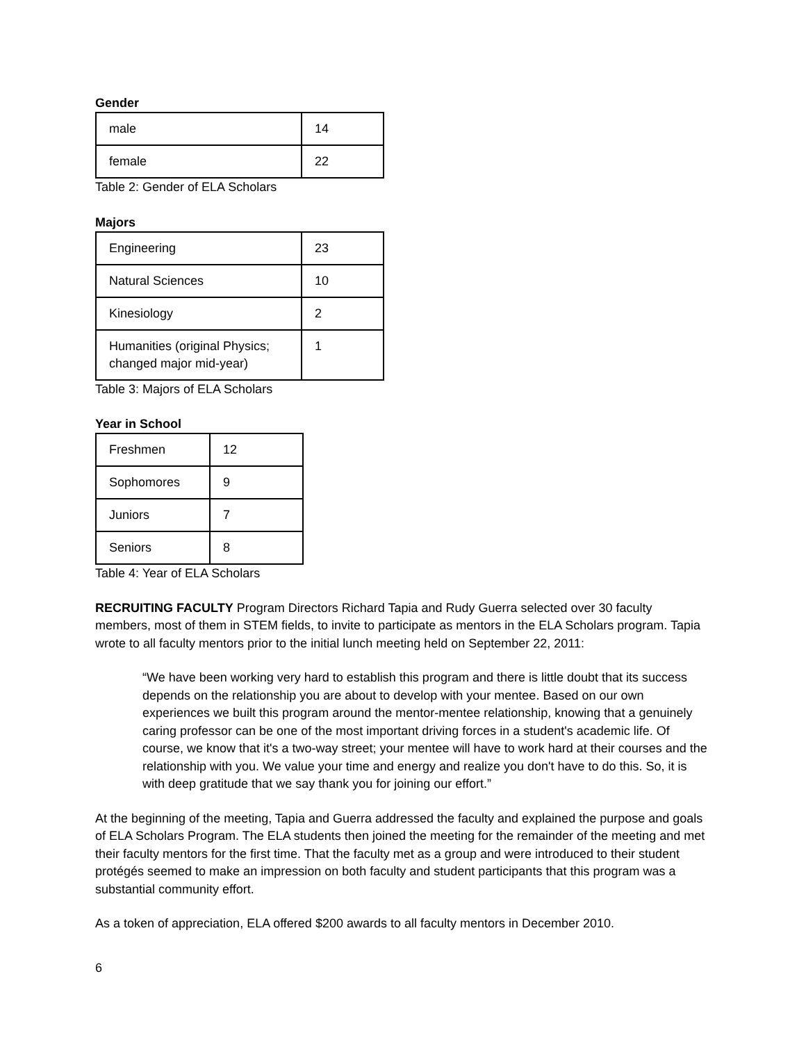Gender
| male | 14 |
| female | 22 |
Table 2: Gender of ELA Scholars
Majors
| Engineering | 23 |
| Natural Sciences | 10 |
| Kinesiology | 2 |
| Humanities (original Physics; changed major mid-year) | 1 |
Table 3: Majors of ELA Scholars
Year in School
| Freshmen | 12 |
| Sophomores | 9 |
| Juniors | 7 |
| Seniors | 8 |
Table 4: Year of ELA Scholars
RECRUITING FACULTY Program Directors Richard Tapia and Rudy Guerra selected over 30 faculty members, most of them in STEM fields, to invite to participate as mentors in the ELA Scholars program. Tapia wrote to all faculty mentors prior to the initial lunch meeting held on September 22, 2011:
“We have been working very hard to establish this program and there is little doubt that its success depends on the relationship you are about to develop with your mentee. Based on our own experiences we built this program around the mentor-mentee relationship, knowing that a genuinely caring professor can be one of the most important driving forces in a student's academic life. Of course, we know that it's a two-way street; your mentee will have to work hard at their courses and the relationship with you. We value your time and energy and realize you don't have to do this. So, it is with deep gratitude that we say thank you for joining our effort.”
At the beginning of the meeting, Tapia and Guerra addressed the faculty and explained the purpose and goals of ELA Scholars Program. The ELA students then joined the meeting for the remainder of the meeting and met their faculty mentors for the first time. That the faculty met as a group and were introduced to their student protégés seemed to make an impression on both faculty and student participants that this program was a substantial community effort.
As a token of appreciation, ELA offered $200 awards to all faculty mentors in December 2010.
6